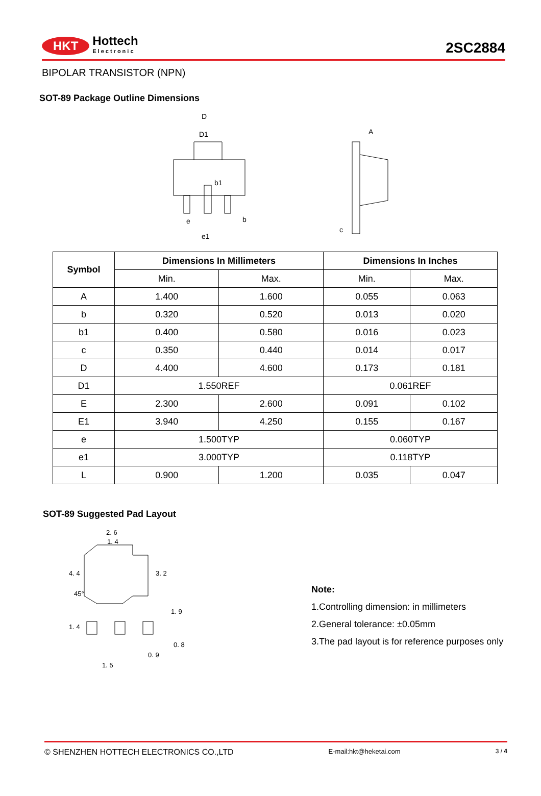HKT Hottech
Electronic
2SC2884
BIPOLAR TRANSISTOR (NPN)
SOT-89 Package Outline Dimensions
D
D1
b1
e
e1
b
A
c
| Symbol | Dimensions In Millimeters | | Dimensions In Inches | |
| --- | --- | --- | --- | --- |
| | Min. | Max. | Min. | Max. |
| A | 1.400 | 1.600 | 0.055 | 0.063 |
| b | 0.320 | 0.520 | 0.013 | 0.020 |
| b1 | 0.400 | 0.580 | 0.016 | 0.023 |
| c | 0.350 | 0.440 | 0.014 | 0.017 |
| D | 4.400 | 4.600 | 0.173 | 0.181 |
| D1 | 1.550REF | | 0.061REF | |
| E | 2.300 | 2.600 | 0.091 | 0.102 |
| E1 | 3.940 | 4.250 | 0.155 | 0.167 |
| e | 1.500TYP | | 0.060TYP | |
| e1 | 3.000TYP | | 0.118TYP | |
| L | 0.900 | 1.200 | 0.035 | 0.047 |
SOT-89 Suggested Pad Layout
2. 6
1. 4
4. 4
3. 2
45°
1. 9
1. 4
0. 8
0. 9
1. 5
Note:
1.Controlling dimension: in millimeters
2.General tolerance: ±0.05mm
3.The pad layout is for reference purposes only
© SHENZHEN HOTTECH ELECTRONICS CO.,LTD E-mail:hkt@heketai.com 3 / 4